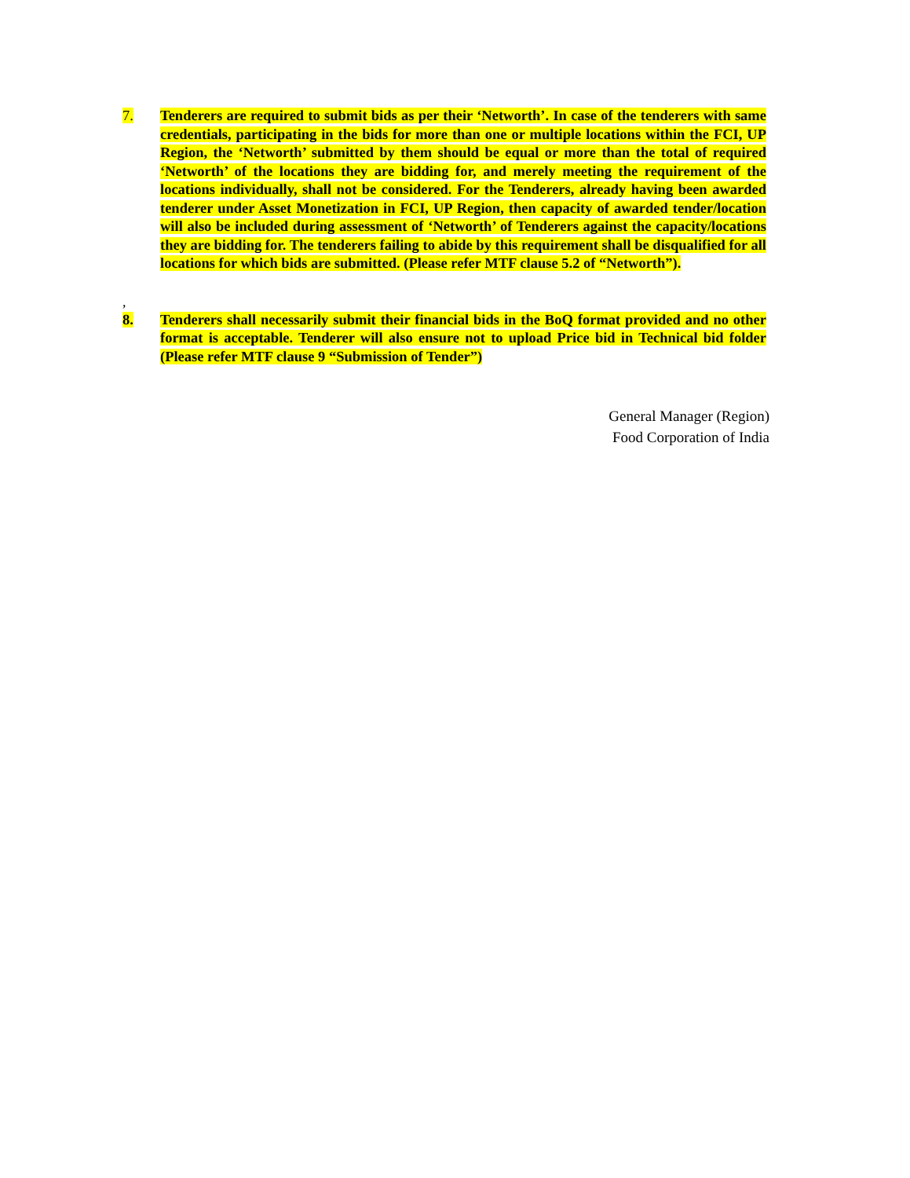7. Tenderers are required to submit bids as per their ‘Networth’. In case of the tenderers with same credentials, participating in the bids for more than one or multiple locations within the FCI, UP Region, the ‘Networth’ submitted by them should be equal or more than the total of required ‘Networth’ of the locations they are bidding for, and merely meeting the requirement of the locations individually, shall not be considered. For the Tenderers, already having been awarded tenderer under Asset Monetization in FCI, UP Region, then capacity of awarded tender/location will also be included during assessment of ‘Networth’ of Tenderers against the capacity/locations they are bidding for. The tenderers failing to abide by this requirement shall be disqualified for all locations for which bids are submitted. (Please refer MTF clause 5.2 of “Networth”).
,
8. Tenderers shall necessarily submit their financial bids in the BoQ format provided and no other format is acceptable. Tenderer will also ensure not to upload Price bid in Technical bid folder (Please refer MTF clause 9 “Submission of Tender”)
General Manager (Region)
Food Corporation of India